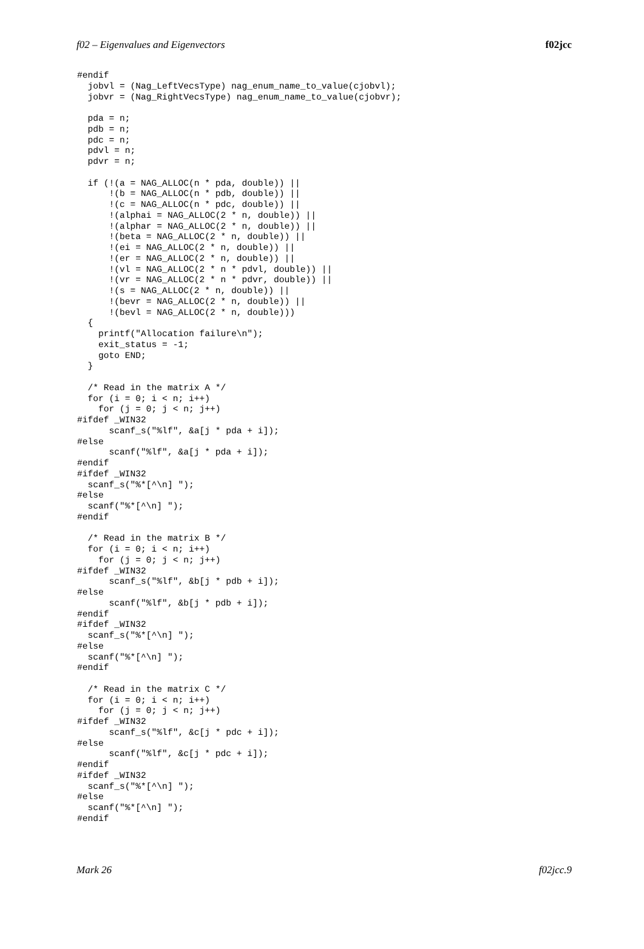f02 – Eigenvalues and Eigenvectors f02jcc
#endif
  jobvl = (Nag_LeftVecsType) nag_enum_name_to_value(cjobvl);
  jobvr = (Nag_RightVecsType) nag_enum_name_to_value(cjobvr);

  pda = n;
  pdb = n;
  pdc = n;
  pdvl = n;
  pdvr = n;

  if (!(a = NAG_ALLOC(n * pda, double)) ||
      !(b = NAG_ALLOC(n * pdb, double)) ||
      !(c = NAG_ALLOC(n * pdc, double)) ||
      !(alphai = NAG_ALLOC(2 * n, double)) ||
      !(alphar = NAG_ALLOC(2 * n, double)) ||
      !(beta = NAG_ALLOC(2 * n, double)) ||
      !(ei = NAG_ALLOC(2 * n, double)) ||
      !(er = NAG_ALLOC(2 * n, double)) ||
      !(vl = NAG_ALLOC(2 * n * pdvl, double)) ||
      !(vr = NAG_ALLOC(2 * n * pdvr, double)) ||
      !(s = NAG_ALLOC(2 * n, double)) ||
      !(bevr = NAG_ALLOC(2 * n, double)) ||
      !(bevl = NAG_ALLOC(2 * n, double)))
  {
    printf("Allocation failure\n");
    exit_status = -1;
    goto END;
  }

  /* Read in the matrix A */
  for (i = 0; i < n; i++)
    for (j = 0; j < n; j++)
#ifdef _WIN32
      scanf_s("%lf", &a[j * pda + i]);
#else
      scanf("%lf", &a[j * pda + i]);
#endif
#ifdef _WIN32
  scanf_s("%*[^\n] ");
#else
  scanf("%*[^\n] ");
#endif

  /* Read in the matrix B */
  for (i = 0; i < n; i++)
    for (j = 0; j < n; j++)
#ifdef _WIN32
      scanf_s("%lf", &b[j * pdb + i]);
#else
      scanf("%lf", &b[j * pdb + i]);
#endif
#ifdef _WIN32
  scanf_s("%*[^\n] ");
#else
  scanf("%*[^\n] ");
#endif

  /* Read in the matrix C */
  for (i = 0; i < n; i++)
    for (j = 0; j < n; j++)
#ifdef _WIN32
      scanf_s("%lf", &c[j * pdc + i]);
#else
      scanf("%lf", &c[j * pdc + i]);
#endif
#ifdef _WIN32
  scanf_s("%*[^\n] ");
#else
  scanf("%*[^\n] ");
#endif
Mark 26 f02jcc.9